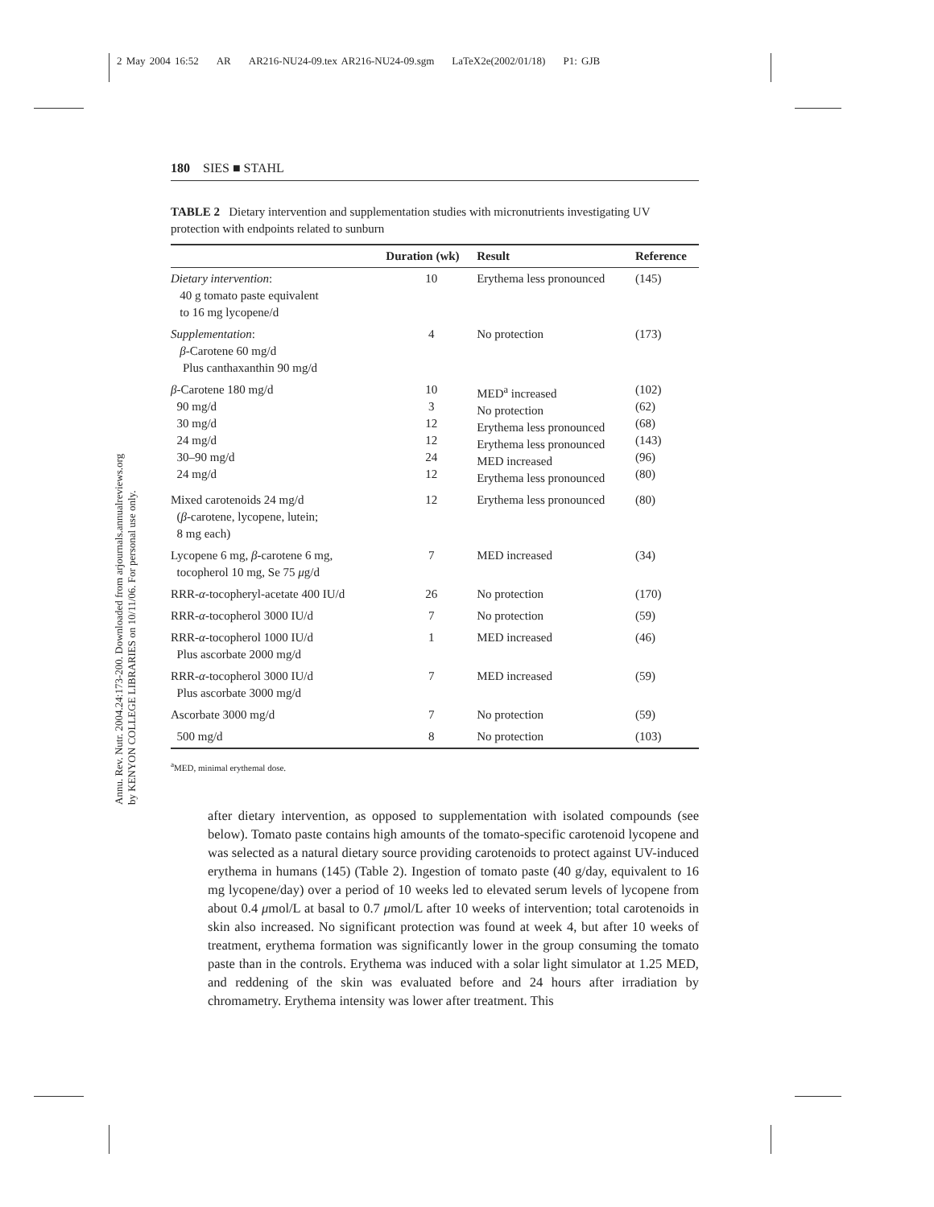2 May 2004 16:52 AR AR216-NU24-09.tex AR216-NU24-09.sgm LaTeX2e(2002/01/18) P1: GJB
Annu. Rev. Nutr. 2004.24:173-200. Downloaded from arjournals.annualreviews.org
by KENYON COLLEGE LIBRARIES on 10/11/06. For personal use only.
180 SIES ■ STAHL
TABLE 2 Dietary intervention and supplementation studies with micronutrients investigating UV protection with endpoints related to sunburn
| | Duration (wk) | Result | Reference |
| --- | --- | --- | --- |
| Dietary intervention : 40 g tomato paste equivalent to 16 mg lycopene/d | 10 | Erythema less pronounced | (145) |
| Supplementation : β -Carotene 60 mg/d Plus canthaxanthin 90 mg/d | 4 | No protection | (173) |
| β -Carotene 180 mg/d 90 mg/d 30 mg/d 24 mg/d 30–90 mg/d 24 mg/d | 10 3 12 12 24 12 | MED<sup>a</sup> increased No protection Erythema less pronounced Erythema less pronounced MED increased Erythema less pronounced | (102) (62) (68) (143) (96) (80) |
| Mixed carotenoids 24 mg/d ( β -carotene, lycopene, lutein; 8 mg each) | 12 | Erythema less pronounced | (80) |
| Lycopene 6 mg, β -carotene 6 mg, tocopherol 10 mg, Se 75 μ g/d | 7 | MED increased | (34) |
| RRR- α -tocopheryl-acetate 400 IU/d | 26 | No protection | (170) |
| RRR- α -tocopherol 3000 IU/d | 7 | No protection | (59) |
| RRR- α -tocopherol 1000 IU/d Plus ascorbate 2000 mg/d | 1 | MED increased | (46) |
| RRR- α -tocopherol 3000 IU/d Plus ascorbate 3000 mg/d | 7 | MED increased | (59) |
| Ascorbate 3000 mg/d | 7 | No protection | (59) |
| 500 mg/d | 8 | No protection | (103) |
<sup>a</sup> MED, minimal erythemal dose.
after dietary intervention, as opposed to supplementation with isolated compounds (see below). Tomato paste contains high amounts of the tomato-specific carotenoid lycopene and was selected as a natural dietary source providing carotenoids to protect against UV-induced erythema in humans (145) (Table 2). Ingestion of tomato paste (40 g/day, equivalent to 16 mg lycopene/day) over a period of 10 weeks led to elevated serum levels of lycopene from about 0.4 μmol/L at basal to 0.7 μmol/L after 10 weeks of intervention; total carotenoids in skin also increased. No significant protection was found at week 4, but after 10 weeks of treatment, erythema formation was significantly lower in the group consuming the tomato paste than in the controls. Erythema was induced with a solar light simulator at 1.25 MED, and reddening of the skin was evaluated before and 24 hours after irradiation by chromametry. Erythema intensity was lower after treatment. This